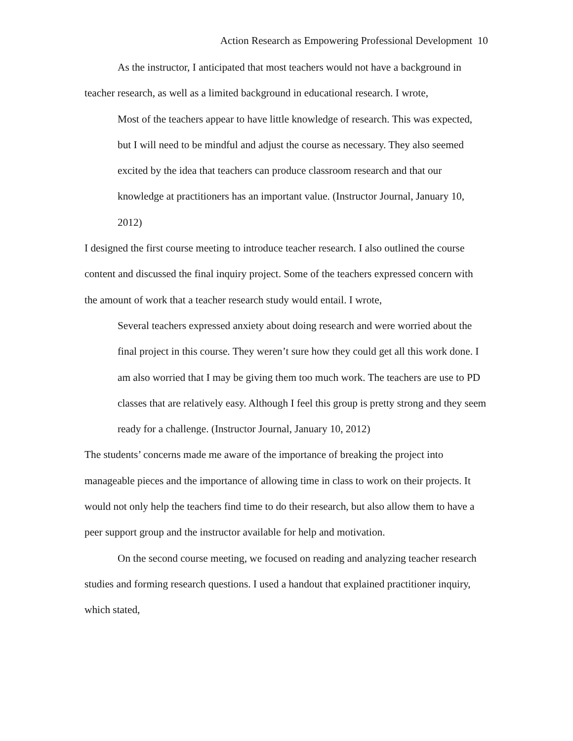Action Research as Empowering Professional Development 10
As the instructor, I anticipated that most teachers would not have a background in teacher research, as well as a limited background in educational research. I wrote,
Most of the teachers appear to have little knowledge of research. This was expected, but I will need to be mindful and adjust the course as necessary. They also seemed excited by the idea that teachers can produce classroom research and that our knowledge at practitioners has an important value. (Instructor Journal, January 10, 2012)
I designed the first course meeting to introduce teacher research. I also outlined the course content and discussed the final inquiry project. Some of the teachers expressed concern with the amount of work that a teacher research study would entail. I wrote,
Several teachers expressed anxiety about doing research and were worried about the final project in this course. They weren’t sure how they could get all this work done. I am also worried that I may be giving them too much work. The teachers are use to PD classes that are relatively easy. Although I feel this group is pretty strong and they seem ready for a challenge. (Instructor Journal, January 10, 2012)
The students’ concerns made me aware of the importance of breaking the project into manageable pieces and the importance of allowing time in class to work on their projects. It would not only help the teachers find time to do their research, but also allow them to have a peer support group and the instructor available for help and motivation.
On the second course meeting, we focused on reading and analyzing teacher research studies and forming research questions. I used a handout that explained practitioner inquiry, which stated,